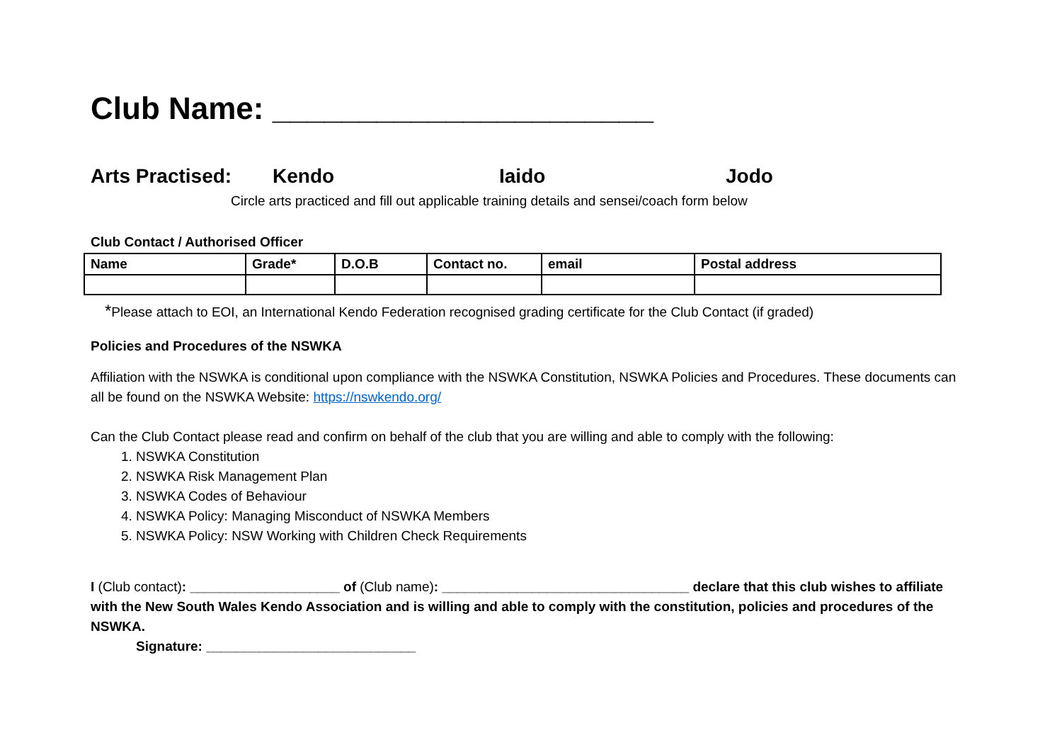Club Name: ______________________
Arts Practised: Kendo Iaido Jodo
Circle arts practiced and fill out applicable training details and sensei/coach form below
Club Contact / Authorised Officer
| Name | Grade* | D.O.B | Contact no. | email | Postal address |
| --- | --- | --- | --- | --- | --- |
*Please attach to EOI, an International Kendo Federation recognised grading certificate for the Club Contact (if graded)
Policies and Procedures of the NSWKA
Affiliation with the NSWKA is conditional upon compliance with the NSWKA Constitution, NSWKA Policies and Procedures. These documents can all be found on the NSWKA Website: https://nswkendo.org/
Can the Club Contact please read and confirm on behalf of the club that you are willing and able to comply with the following:
1. NSWKA Constitution
2. NSWKA Risk Management Plan
3. NSWKA Codes of Behaviour
4. NSWKA Policy: Managing Misconduct of NSWKA Members
5. NSWKA Policy: NSW Working with Children Check Requirements
I (Club contact): ____________________ of (Club name): _________________________________ declare that this club wishes to affiliate with the New South Wales Kendo Association and is willing and able to comply with the constitution, policies and procedures of the NSWKA.
Signature: ____________________________